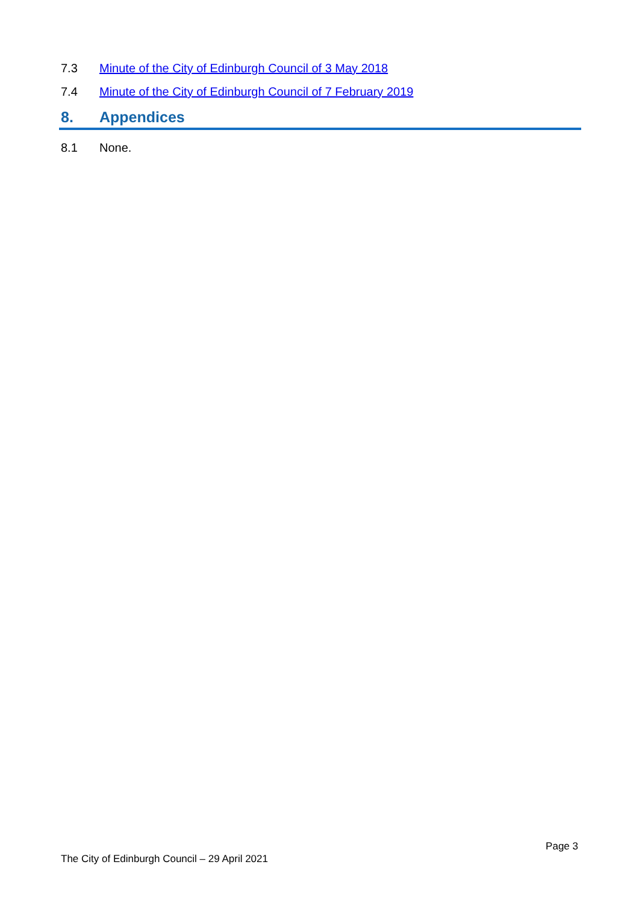7.3 Minute of the City of Edinburgh Council of 3 May 2018
7.4 Minute of the City of Edinburgh Council of 7 February 2019
8. Appendices
8.1 None.
Page 3
The City of Edinburgh Council – 29 April 2021